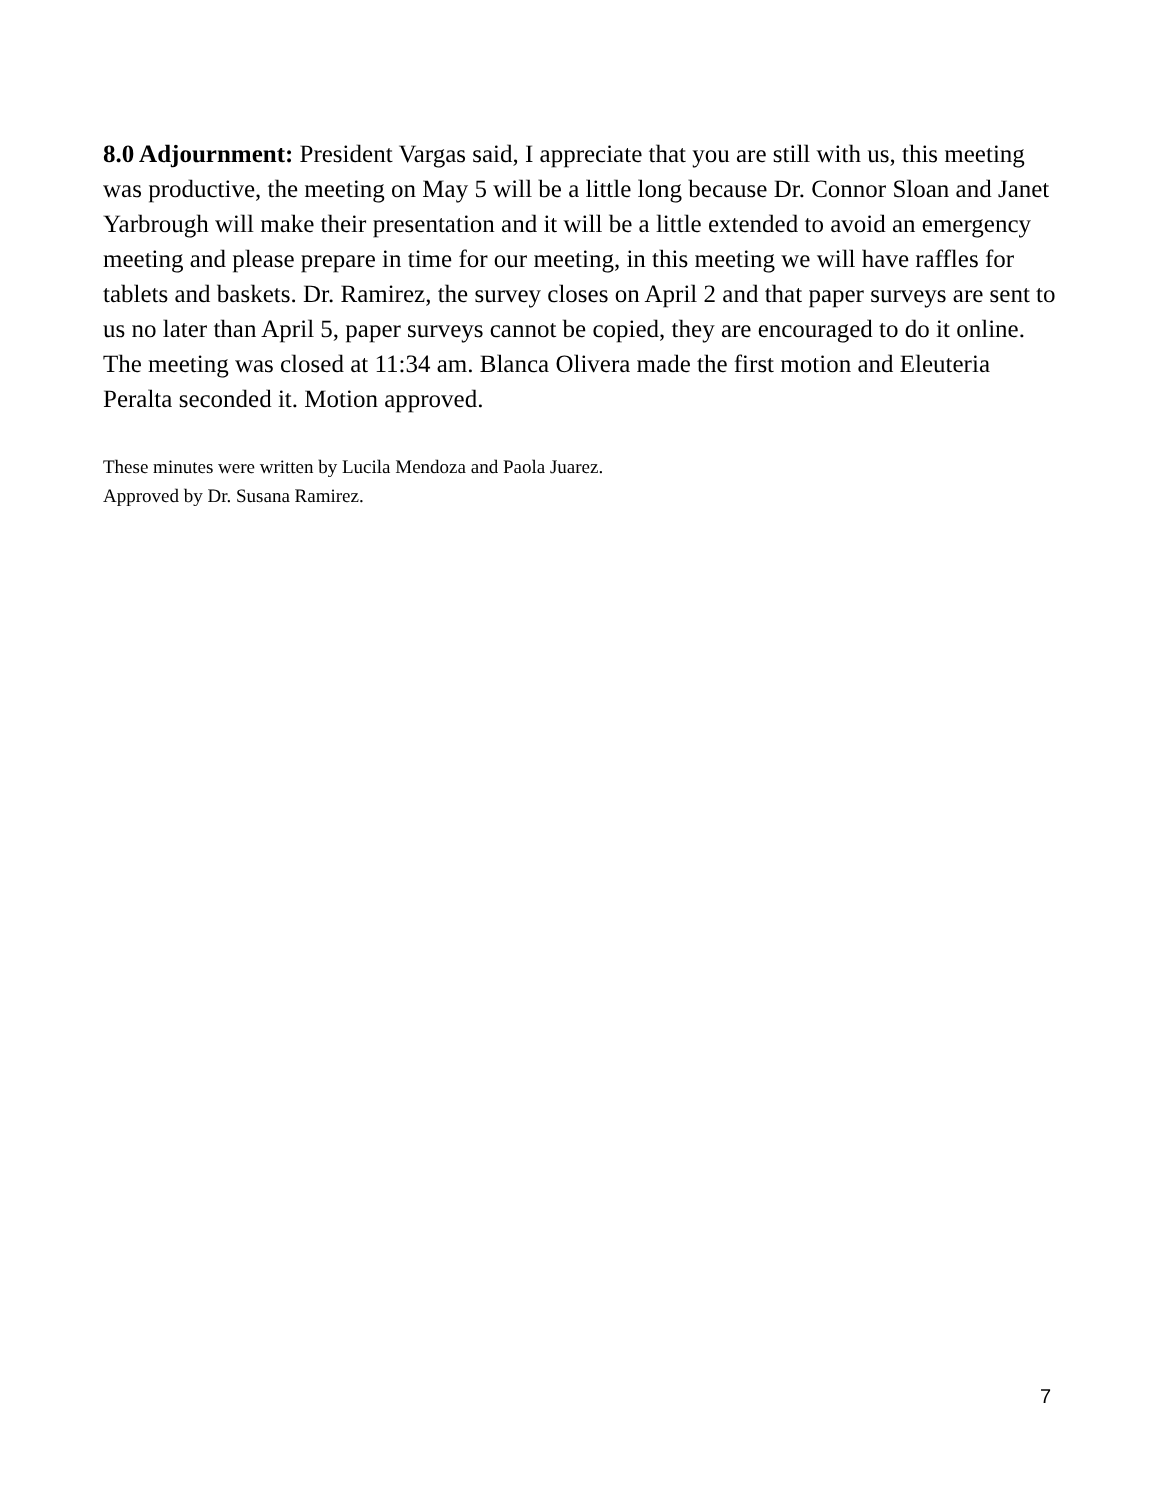8.0 Adjournment: President Vargas said, I appreciate that you are still with us, this meeting was productive, the meeting on May 5 will be a little long because Dr. Connor Sloan and Janet Yarbrough will make their presentation and it will be a little extended to avoid an emergency meeting and please prepare in time for our meeting, in this meeting we will have raffles for tablets and baskets. Dr. Ramirez, the survey closes on April 2 and that paper surveys are sent to us no later than April 5, paper surveys cannot be copied, they are encouraged to do it online. The meeting was closed at 11:34 am. Blanca Olivera made the first motion and Eleuteria Peralta seconded it. Motion approved.
These minutes were written by Lucila Mendoza and Paola Juarez.
Approved by Dr. Susana Ramirez.
7